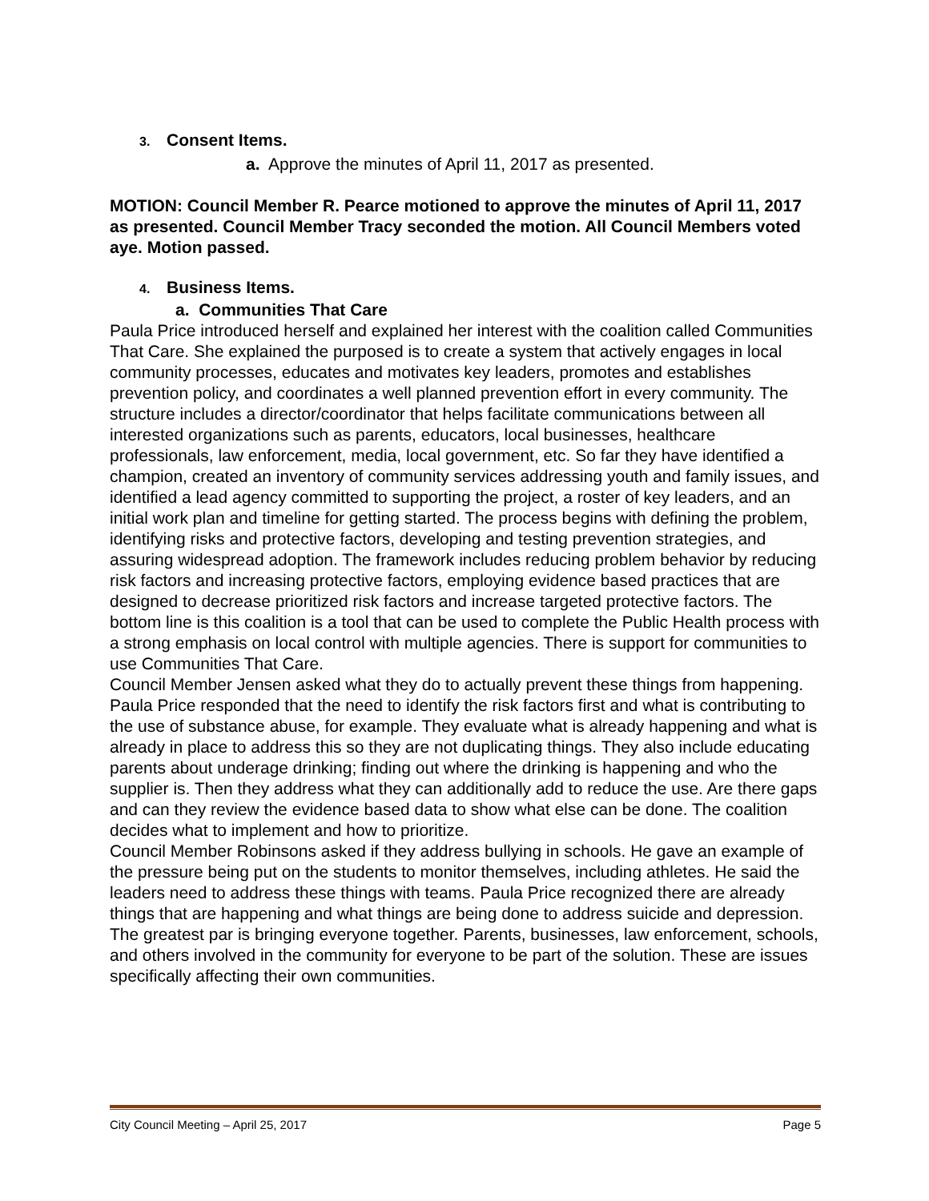3. Consent Items.
a. Approve the minutes of April 11, 2017 as presented.
MOTION: Council Member R. Pearce motioned to approve the minutes of April 11, 2017 as presented. Council Member Tracy seconded the motion. All Council Members voted aye. Motion passed.
4. Business Items.
a. Communities That Care
Paula Price introduced herself and explained her interest with the coalition called Communities That Care. She explained the purposed is to create a system that actively engages in local community processes, educates and motivates key leaders, promotes and establishes prevention policy, and coordinates a well planned prevention effort in every community. The structure includes a director/coordinator that helps facilitate communications between all interested organizations such as parents, educators, local businesses, healthcare professionals, law enforcement, media, local government, etc. So far they have identified a champion, created an inventory of community services addressing youth and family issues, and identified a lead agency committed to supporting the project, a roster of key leaders, and an initial work plan and timeline for getting started. The process begins with defining the problem, identifying risks and protective factors, developing and testing prevention strategies, and assuring widespread adoption. The framework includes reducing problem behavior by reducing risk factors and increasing protective factors, employing evidence based practices that are designed to decrease prioritized risk factors and increase targeted protective factors. The bottom line is this coalition is a tool that can be used to complete the Public Health process with a strong emphasis on local control with multiple agencies. There is support for communities to use Communities That Care.
Council Member Jensen asked what they do to actually prevent these things from happening. Paula Price responded that the need to identify the risk factors first and what is contributing to the use of substance abuse, for example. They evaluate what is already happening and what is already in place to address this so they are not duplicating things. They also include educating parents about underage drinking; finding out where the drinking is happening and who the supplier is. Then they address what they can additionally add to reduce the use. Are there gaps and can they review the evidence based data to show what else can be done. The coalition decides what to implement and how to prioritize.
Council Member Robinsons asked if they address bullying in schools. He gave an example of the pressure being put on the students to monitor themselves, including athletes. He said the leaders need to address these things with teams. Paula Price recognized there are already things that are happening and what things are being done to address suicide and depression. The greatest par is bringing everyone together. Parents, businesses, law enforcement, schools, and others involved in the community for everyone to be part of the solution. These are issues specifically affecting their own communities.
City Council Meeting – April 25, 2017 Page 5